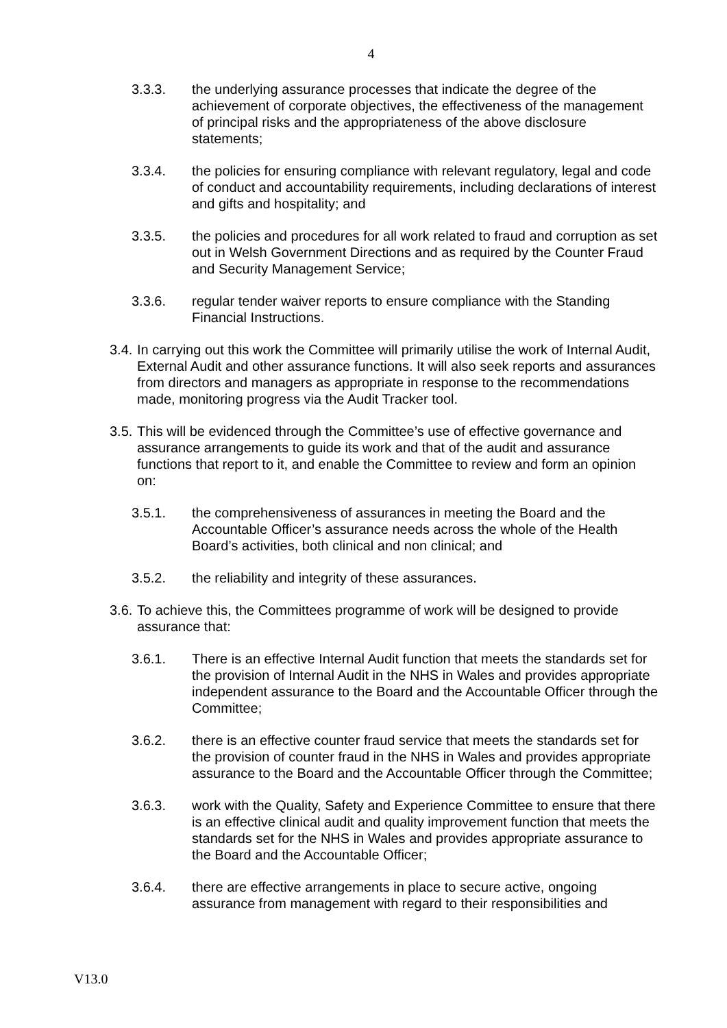4
3.3.3. the underlying assurance processes that indicate the degree of the achievement of corporate objectives, the effectiveness of the management of principal risks and the appropriateness of the above disclosure statements;
3.3.4. the policies for ensuring compliance with relevant regulatory, legal and code of conduct and accountability requirements, including declarations of interest and gifts and hospitality; and
3.3.5. the policies and procedures for all work related to fraud and corruption as set out in Welsh Government Directions and as required by the Counter Fraud and Security Management Service;
3.3.6. regular tender waiver reports to ensure compliance with the Standing Financial Instructions.
3.4. In carrying out this work the Committee will primarily utilise the work of Internal Audit, External Audit and other assurance functions. It will also seek reports and assurances from directors and managers as appropriate in response to the recommendations made, monitoring progress via the Audit Tracker tool.
3.5. This will be evidenced through the Committee’s use of effective governance and assurance arrangements to guide its work and that of the audit and assurance functions that report to it, and enable the Committee to review and form an opinion on:
3.5.1. the comprehensiveness of assurances in meeting the Board and the Accountable Officer’s assurance needs across the whole of the Health Board’s activities, both clinical and non clinical; and
3.5.2. the reliability and integrity of these assurances.
3.6. To achieve this, the Committees programme of work will be designed to provide assurance that:
3.6.1. There is an effective Internal Audit function that meets the standards set for the provision of Internal Audit in the NHS in Wales and provides appropriate independent assurance to the Board and the Accountable Officer through the Committee;
3.6.2. there is an effective counter fraud service that meets the standards set for the provision of counter fraud in the NHS in Wales and provides appropriate assurance to the Board and the Accountable Officer through the Committee;
3.6.3. work with the Quality, Safety and Experience Committee to ensure that there is an effective clinical audit and quality improvement function that meets the standards set for the NHS in Wales and provides appropriate assurance to the Board and the Accountable Officer;
3.6.4. there are effective arrangements in place to secure active, ongoing assurance from management with regard to their responsibilities and
V13.0